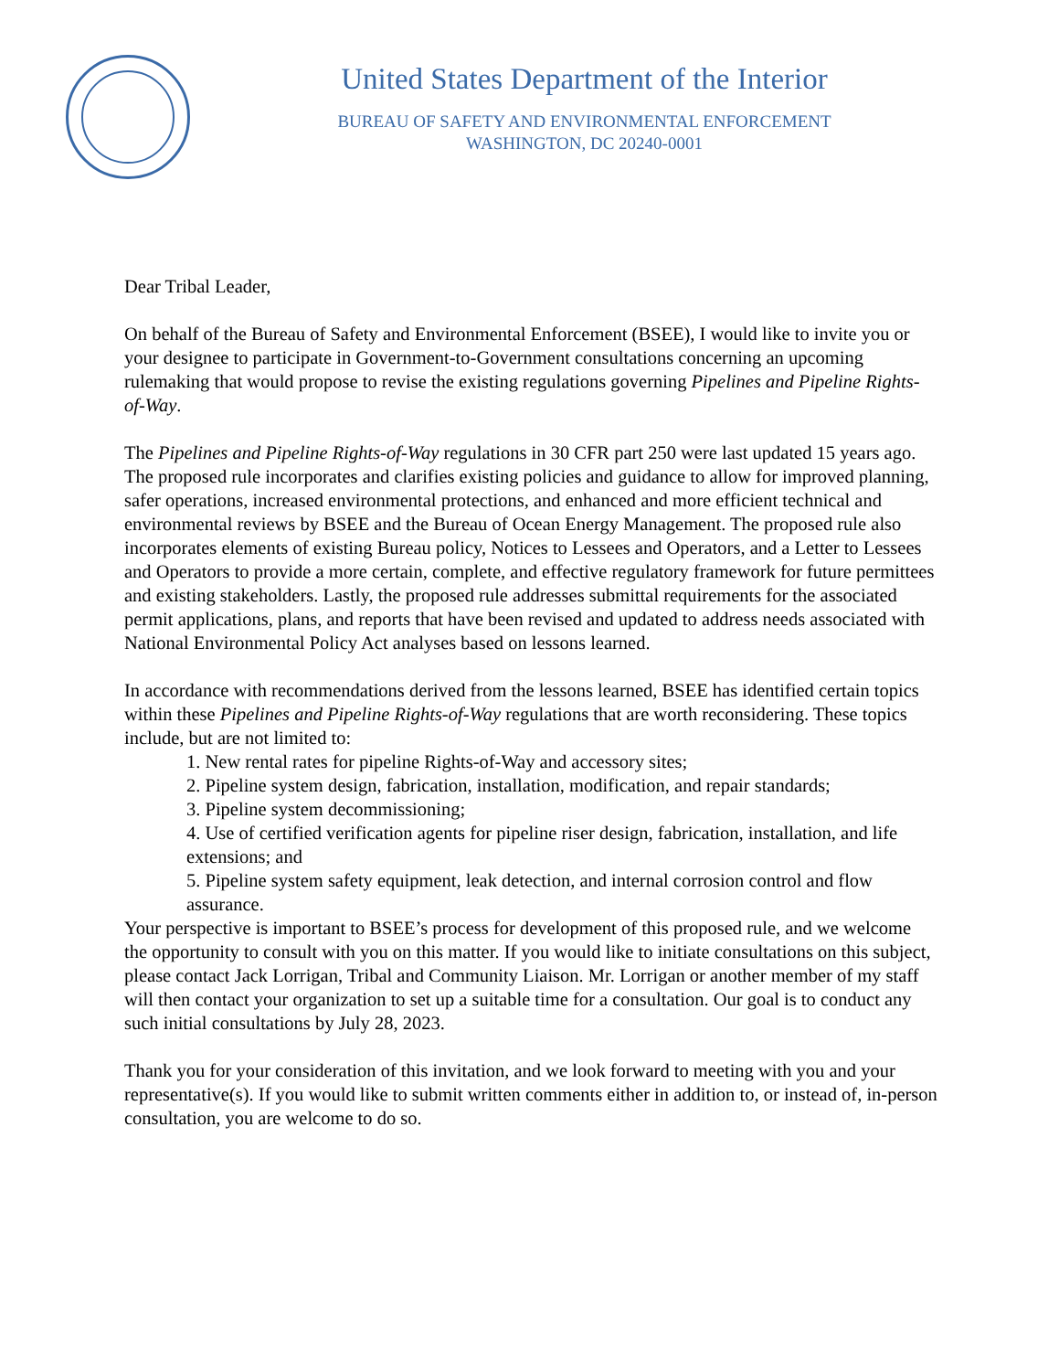United States Department of the Interior
BUREAU OF SAFETY AND ENVIRONMENTAL ENFORCEMENT
WASHINGTON, DC 20240-0001
Dear Tribal Leader,
On behalf of the Bureau of Safety and Environmental Enforcement (BSEE), I would like to invite you or your designee to participate in Government-to-Government consultations concerning an upcoming rulemaking that would propose to revise the existing regulations governing Pipelines and Pipeline Rights-of-Way.
The Pipelines and Pipeline Rights-of-Way regulations in 30 CFR part 250 were last updated 15 years ago. The proposed rule incorporates and clarifies existing policies and guidance to allow for improved planning, safer operations, increased environmental protections, and enhanced and more efficient technical and environmental reviews by BSEE and the Bureau of Ocean Energy Management. The proposed rule also incorporates elements of existing Bureau policy, Notices to Lessees and Operators, and a Letter to Lessees and Operators to provide a more certain, complete, and effective regulatory framework for future permittees and existing stakeholders. Lastly, the proposed rule addresses submittal requirements for the associated permit applications, plans, and reports that have been revised and updated to address needs associated with National Environmental Policy Act analyses based on lessons learned.
In accordance with recommendations derived from the lessons learned, BSEE has identified certain topics within these Pipelines and Pipeline Rights-of-Way regulations that are worth reconsidering. These topics include, but are not limited to:
1. New rental rates for pipeline Rights-of-Way and accessory sites;
2. Pipeline system design, fabrication, installation, modification, and repair standards;
3. Pipeline system decommissioning;
4. Use of certified verification agents for pipeline riser design, fabrication, installation, and life extensions; and
5. Pipeline system safety equipment, leak detection, and internal corrosion control and flow assurance.
Your perspective is important to BSEE’s process for development of this proposed rule, and we welcome the opportunity to consult with you on this matter. If you would like to initiate consultations on this subject, please contact Jack Lorrigan, Tribal and Community Liaison. Mr. Lorrigan or another member of my staff will then contact your organization to set up a suitable time for a consultation. Our goal is to conduct any such initial consultations by July 28, 2023.
Thank you for your consideration of this invitation, and we look forward to meeting with you and your representative(s). If you would like to submit written comments either in addition to, or instead of, in-person consultation, you are welcome to do so.